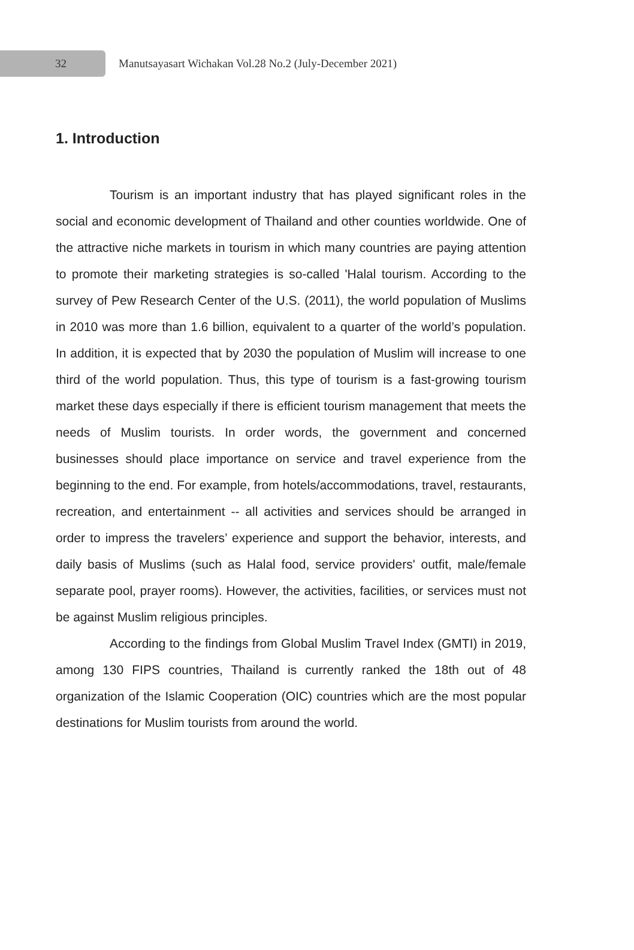32
Manutsayasart Wichakan Vol.28 No.2 (July-December 2021)
1. Introduction
Tourism is an important industry that has played significant roles in the social and economic development of Thailand and other counties worldwide. One of the attractive niche markets in tourism in which many countries are paying attention to promote their marketing strategies is so-called 'Halal tourism. According to the survey of Pew Research Center of the U.S. (2011), the world population of Muslims in 2010 was more than 1.6 billion, equivalent to a quarter of the world’s population. In addition, it is expected that by 2030 the population of Muslim will increase to one third of the world population. Thus, this type of tourism is a fast-growing tourism market these days especially if there is efficient tourism management that meets the needs of Muslim tourists. In order words, the government and concerned businesses should place importance on service and travel experience from the beginning to the end. For example, from hotels/accommodations, travel, restaurants, recreation, and entertainment -- all activities and services should be arranged in order to impress the travelers’ experience and support the behavior, interests, and daily basis of Muslims (such as Halal food, service providers' outfit, male/female separate pool, prayer rooms). However, the activities, facilities, or services must not be against Muslim religious principles.
According to the findings from Global Muslim Travel Index (GMTI) in 2019, among 130 FIPS countries, Thailand is currently ranked the 18th out of 48 organization of the Islamic Cooperation (OIC) countries which are the most popular destinations for Muslim tourists from around the world.